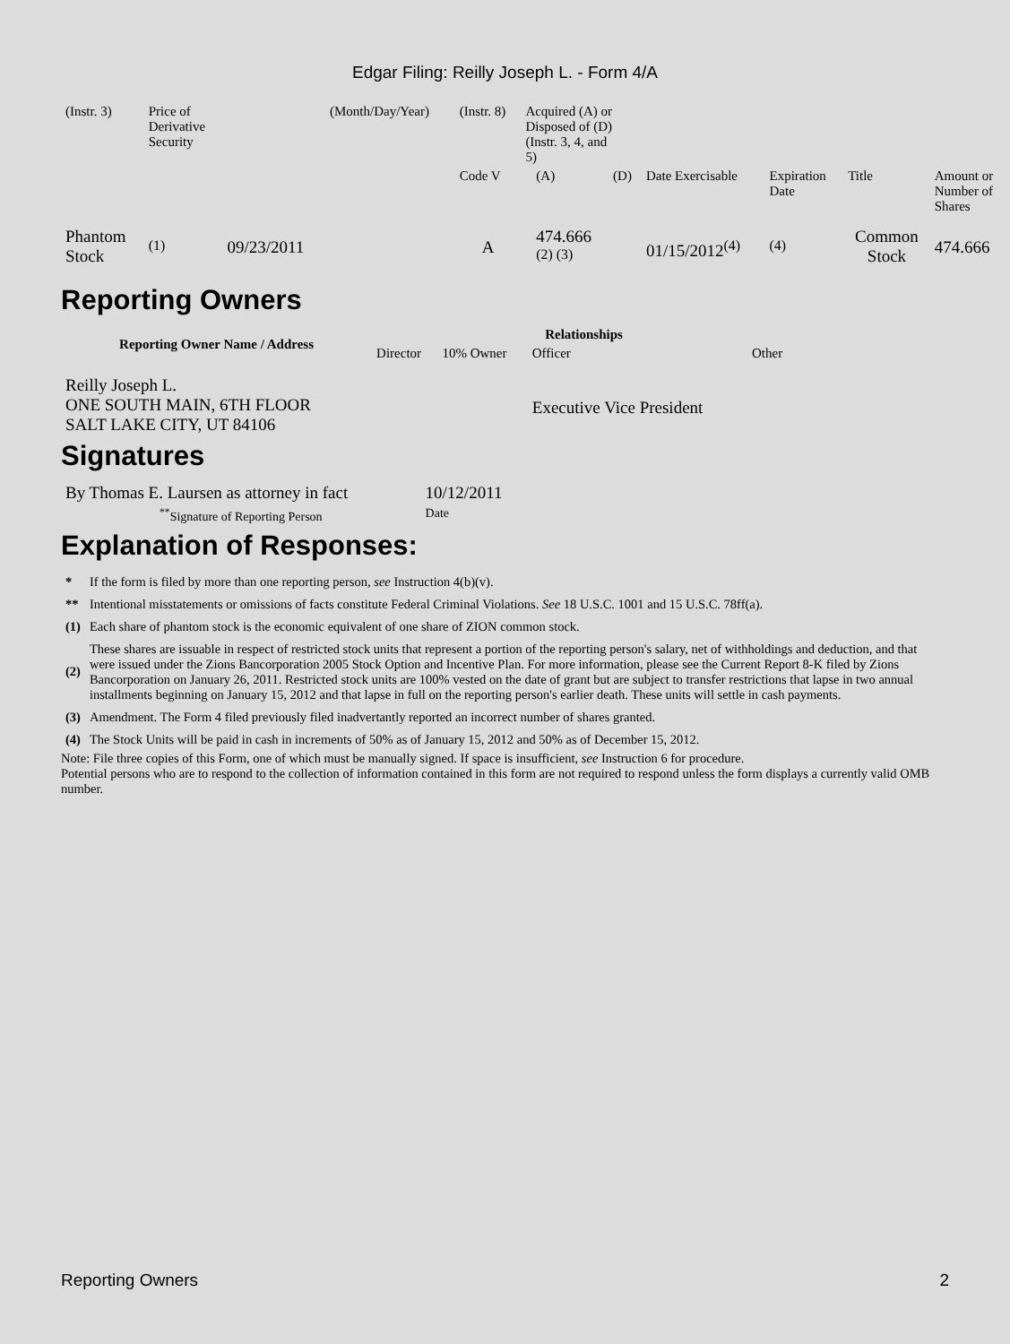Edgar Filing: Reilly Joseph L. - Form 4/A
| (Instr. 3) | Price of Derivative Security | | (Month/Day/Year) | (Instr. 8) | Acquired (A) or Disposed of (D) (Instr. 3, 4, and 5) | | | | | | |
| | | | | Code V | | (A) | (D) | Date Exercisable | Expiration Date | Title | Amount or Number of Shares |
| Phantom Stock | <sup>(1)</sup> | 09/23/2011 | | A | | 474.666 <sup>(2) (3)</sup> | | 01/15/2012<sup>(4)</sup> | <sup>(4)</sup> | Common Stock | 474.666 |
Reporting Owners
| Reporting Owner Name / Address | Relationships | | | |
| --- | --- | --- | --- | --- |
| | Director | 10% Owner | Officer | Other |
| Reilly Joseph L. ONE SOUTH MAIN, 6TH FLOOR SALT LAKE CITY, UT 84106 | | | Executive Vice President | |
Signatures
| By Thomas E. Laursen as attorney in fact | 10/12/2011 |
| <sup>**</sup> Signature of Reporting Person | Date |
Explanation of Responses:
| * | If the form is filed by more than one reporting person, see Instruction 4(b)(v). |
| ** | Intentional misstatements or omissions of facts constitute Federal Criminal Violations. See 18 U.S.C. 1001 and 15 U.S.C. 78ff(a). |
| (1) | Each share of phantom stock is the economic equivalent of one share of ZION common stock. |
| (2) | These shares are issuable in respect of restricted stock units that represent a portion of the reporting person's salary, net of withholdings and deduction, and that were issued under the Zions Bancorporation 2005 Stock Option and Incentive Plan. For more information, please see the Current Report 8-K filed by Zions Bancorporation on January 26, 2011. Restricted stock units are 100% vested on the date of grant but are subject to transfer restrictions that lapse in two annual installments beginning on January 15, 2012 and that lapse in full on the reporting person's earlier death. These units will settle in cash payments. |
| (3) | Amendment. The Form 4 filed previously filed inadvertantly reported an incorrect number of shares granted. |
| (4) | The Stock Units will be paid in cash in increments of 50% as of January 15, 2012 and 50% as of December 15, 2012. |
Note: File three copies of this Form, one of which must be manually signed. If space is insufficient, see Instruction 6 for procedure.
Potential persons who are to respond to the collection of information contained in this form are not required to respond unless the form displays a currently valid OMB number.
Reporting Owners 2